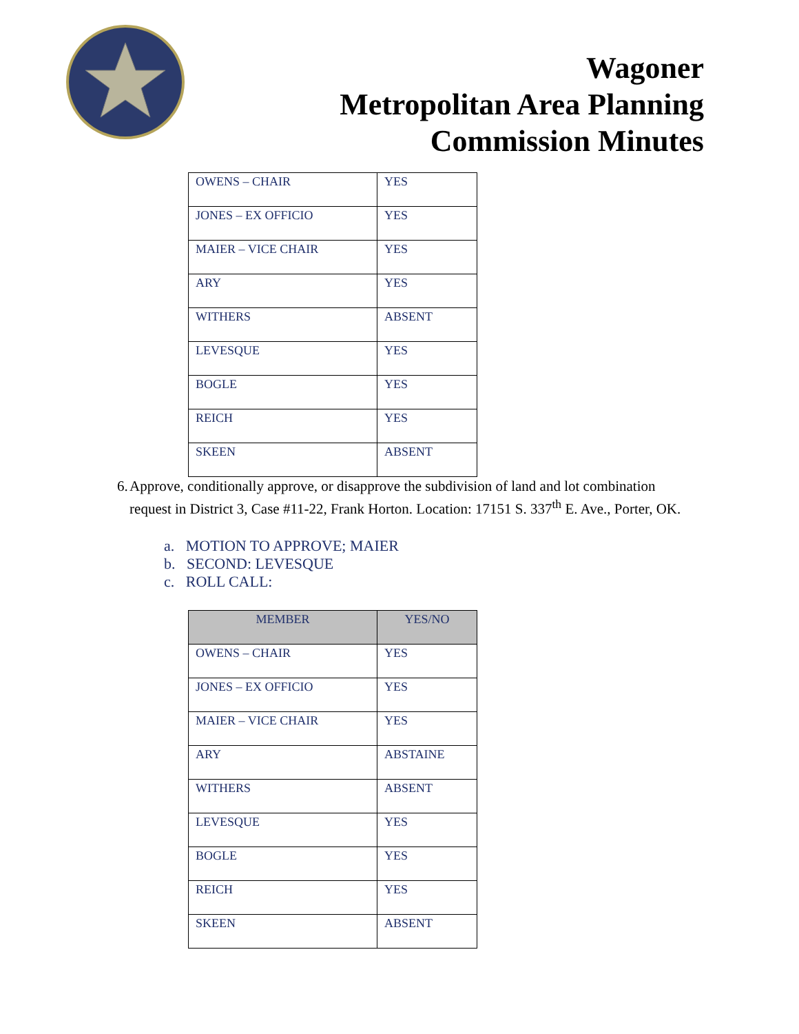Wagoner
Metropolitan Area Planning
Commission Minutes
| OWENS – CHAIR | YES |
| JONES – EX OFFICIO | YES |
| MAIER – VICE CHAIR | YES |
| ARY | YES |
| WITHERS | ABSENT |
| LEVESQUE | YES |
| BOGLE | YES |
| REICH | YES |
| SKEEN | ABSENT |
6. Approve, conditionally approve, or disapprove the subdivision of land and lot combination request in District 3, Case #11-22, Frank Horton. Location: 17151 S. 337<sup>th</sup> E. Ave., Porter, OK.
a. MOTION TO APPROVE; MAIER
b. SECOND: LEVESQUE
c. ROLL CALL:
| MEMBER | YES/NO |
| --- | --- |
| OWENS – CHAIR | YES |
| JONES – EX OFFICIO | YES |
| MAIER – VICE CHAIR | YES |
| ARY | ABSTAINE |
| WITHERS | ABSENT |
| LEVESQUE | YES |
| BOGLE | YES |
| REICH | YES |
| SKEEN | ABSENT |